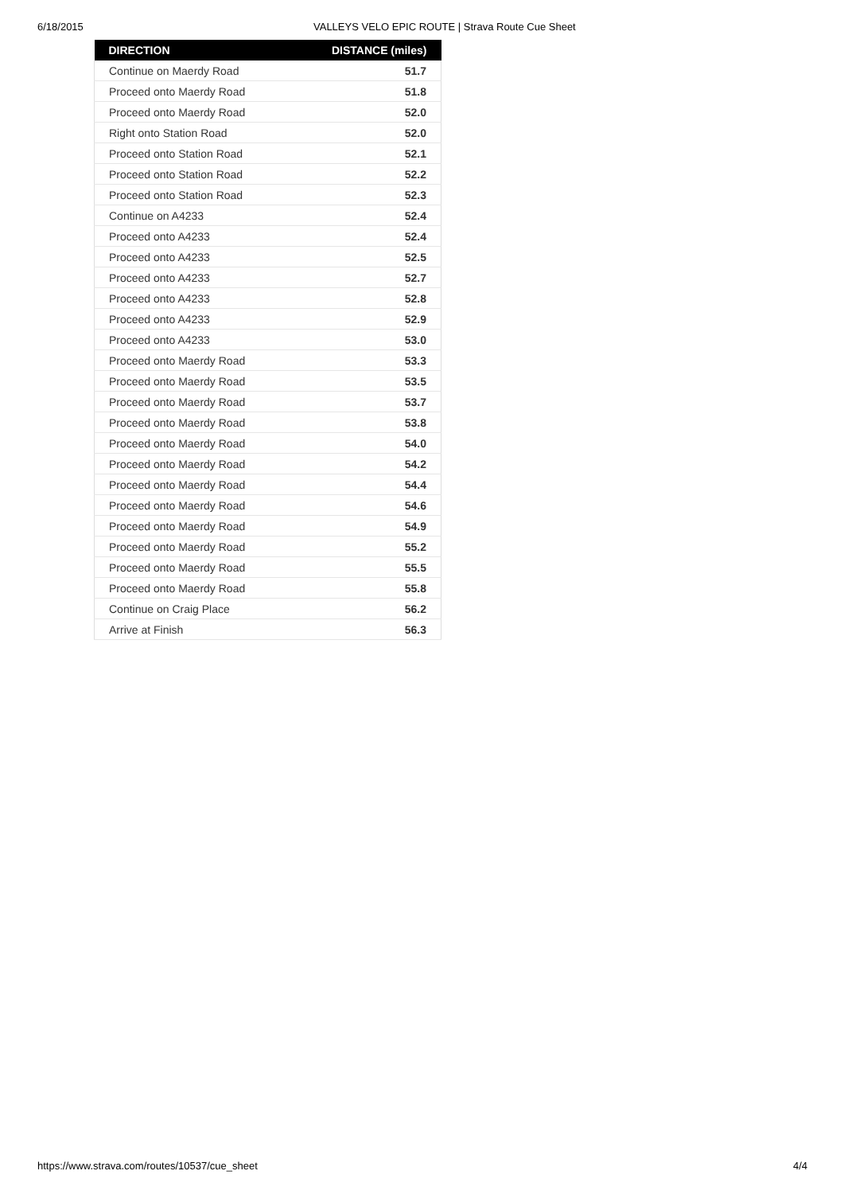6/18/2015 VALLEYS VELO EPIC ROUTE | Strava Route Cue Sheet
| DIRECTION | DISTANCE (miles) |
| --- | --- |
| Continue on Maerdy Road | 51.7 |
| Proceed onto Maerdy Road | 51.8 |
| Proceed onto Maerdy Road | 52.0 |
| Right onto Station Road | 52.0 |
| Proceed onto Station Road | 52.1 |
| Proceed onto Station Road | 52.2 |
| Proceed onto Station Road | 52.3 |
| Continue on A4233 | 52.4 |
| Proceed onto A4233 | 52.4 |
| Proceed onto A4233 | 52.5 |
| Proceed onto A4233 | 52.7 |
| Proceed onto A4233 | 52.8 |
| Proceed onto A4233 | 52.9 |
| Proceed onto A4233 | 53.0 |
| Proceed onto Maerdy Road | 53.3 |
| Proceed onto Maerdy Road | 53.5 |
| Proceed onto Maerdy Road | 53.7 |
| Proceed onto Maerdy Road | 53.8 |
| Proceed onto Maerdy Road | 54.0 |
| Proceed onto Maerdy Road | 54.2 |
| Proceed onto Maerdy Road | 54.4 |
| Proceed onto Maerdy Road | 54.6 |
| Proceed onto Maerdy Road | 54.9 |
| Proceed onto Maerdy Road | 55.2 |
| Proceed onto Maerdy Road | 55.5 |
| Proceed onto Maerdy Road | 55.8 |
| Continue on Craig Place | 56.2 |
| Arrive at Finish | 56.3 |
https://www.strava.com/routes/10537/cue_sheet 4/4